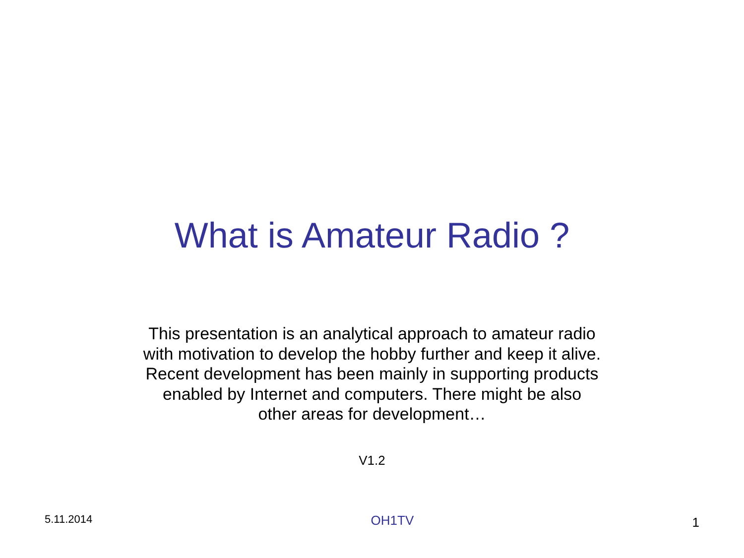What is Amateur Radio ?
This presentation is an analytical approach to amateur radio
with motivation to develop the hobby further and keep it alive.
Recent development has been mainly in supporting products
enabled by Internet and computers. There might be also
other areas for development…
V1.2
5.11.2014 OH1TV 1